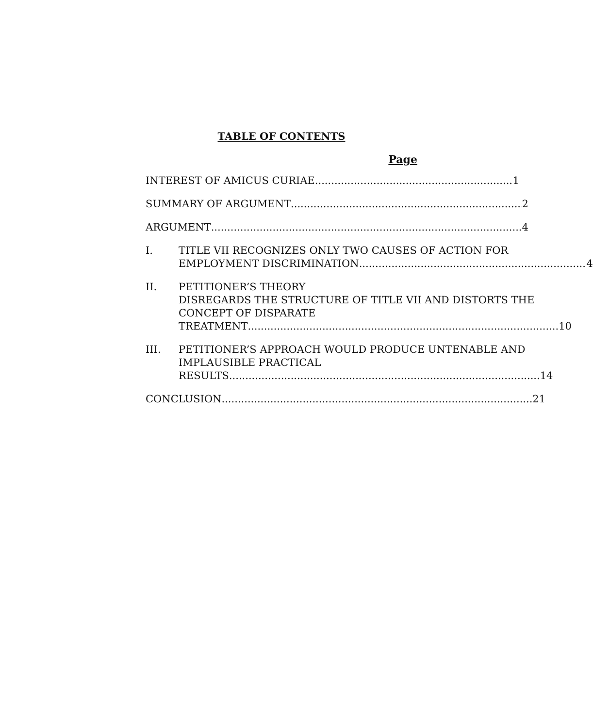TABLE OF CONTENTS
Page
INTEREST OF AMICUS CURIAE 1
SUMMARY OF ARGUMENT 2
ARGUMENT 4
I. TITLE VII RECOGNIZES ONLY TWO CAUSES OF ACTION FOR
EMPLOYMENT DISCRIMINATION 4
II. PETITIONER’S THEORY
DISREGARDS THE STRUCTURE OF TITLE VII AND DISTORTS THE CONCEPT OF DISPARATE
TREATMENT 10
III. PETITIONER’S APPROACH WOULD PRODUCE UNTENABLE AND IMPLAUSIBLE PRACTICAL
RESULTS 14
CONCLUSION 21